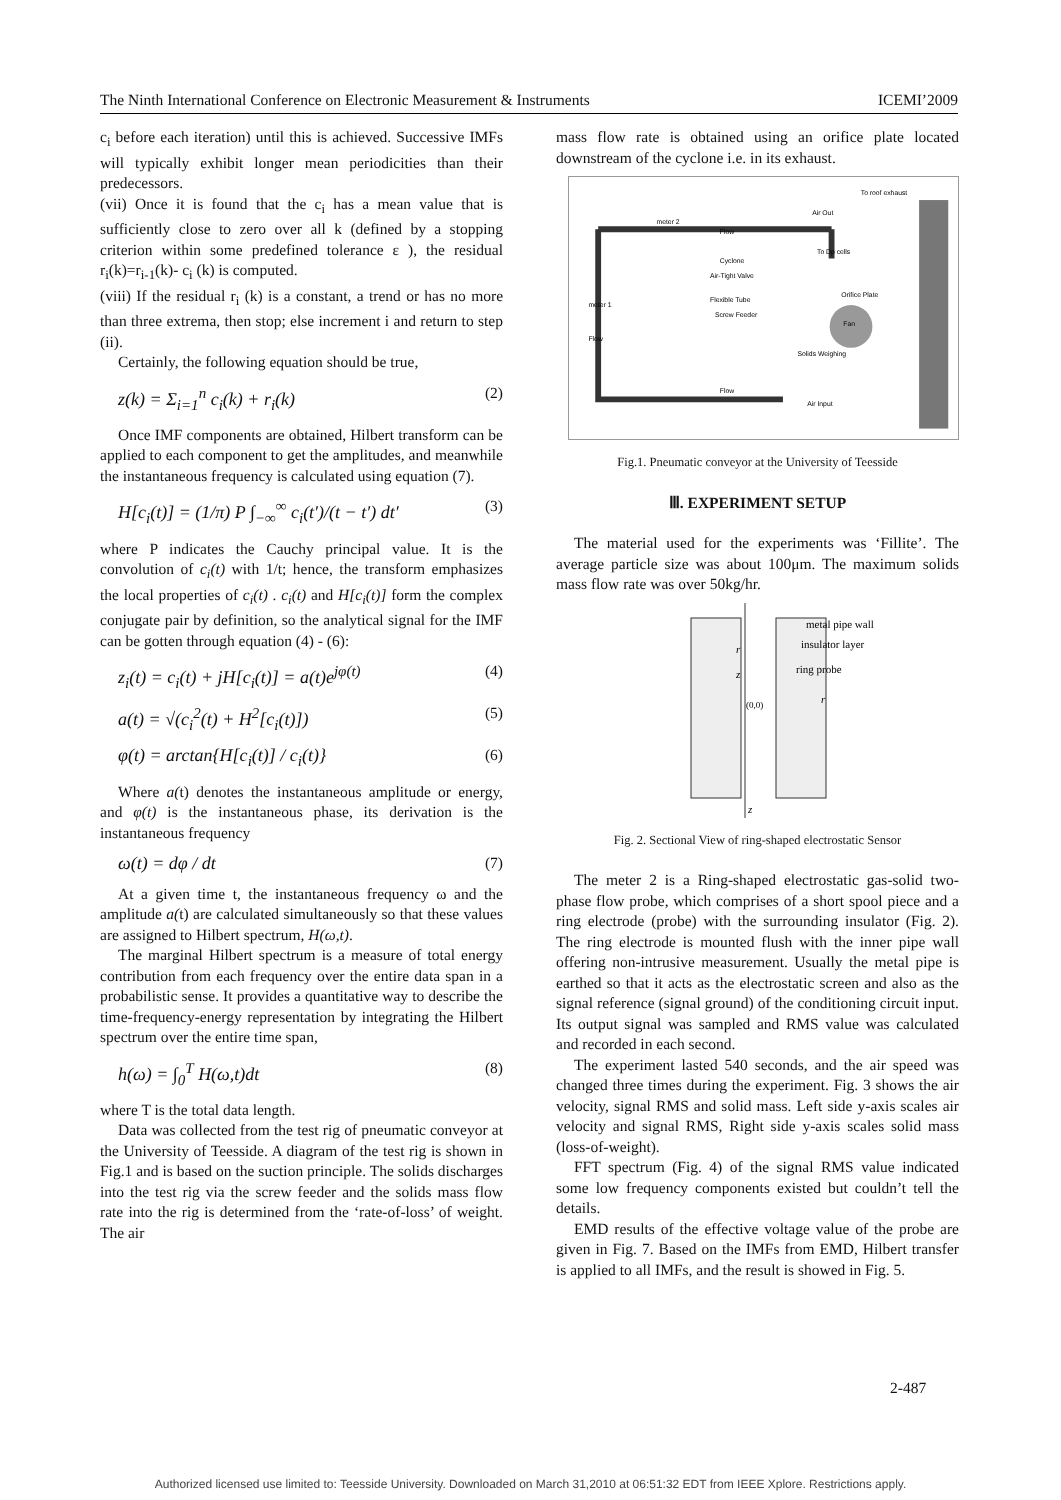The Ninth International Conference on Electronic Measurement & Instruments ICEMI’2009
c<sub>i</sub> before each iteration) until this is achieved. Successive IMFs will typically exhibit longer mean periodicities than their predecessors.
(vii) Once it is found that the c<sub>i</sub> has a mean value that is sufficiently close to zero over all k (defined by a stopping criterion within some predefined tolerance ε ), the residual r<sub>i</sub>(k)=r<sub>i-1</sub>(k)- c<sub>i</sub> (k) is computed.
(viii) If the residual r<sub>i</sub> (k) is a constant, a trend or has no more than three extrema, then stop; else increment i and return to step (ii).
Certainly, the following equation should be true,
z(k) = Σ<sub>i=1</sub><sup>n</sup> c<sub>i</sub>(k) + r<sub>i</sub>(k) (2)
Once IMF components are obtained, Hilbert transform can be applied to each component to get the amplitudes, and meanwhile the instantaneous frequency is calculated using equation (7).
H[c<sub>i</sub>(t)] = (1/π) P ∫<sub>−∞</sub><sup>∞</sup> c<sub>i</sub>(t′)/(t − t′) dt′ (3)
where P indicates the Cauchy principal value. It is the convolution of c<sub>i</sub>(t) with 1/t; hence, the transform emphasizes the local properties of c<sub>i</sub>(t) . c<sub>i</sub>(t) and H[c<sub>i</sub>(t)] form the complex conjugate pair by definition, so the analytical signal for the IMF can be gotten through equation (4) - (6):
z<sub>i</sub>(t) = c<sub>i</sub>(t) + jH[c<sub>i</sub>(t)] = a(t)e<sup>jφ(t)</sup> (4)
a(t) = √(c<sub>i</sub><sup>2</sup>(t) + H<sup>2</sup>[c<sub>i</sub>(t)]) (5)
φ(t) = arctan{H[c<sub>i</sub>(t)] / c<sub>i</sub>(t)} (6)
Where a(t) denotes the instantaneous amplitude or energy, and φ(t) is the instantaneous phase, its derivation is the instantaneous frequency
ω(t) = dφ / dt (7)
At a given time t, the instantaneous frequency ω and the amplitude a(t) are calculated simultaneously so that these values are assigned to Hilbert spectrum, H(ω,t).
The marginal Hilbert spectrum is a measure of total energy contribution from each frequency over the entire data span in a probabilistic sense. It provides a quantitative way to describe the time-frequency-energy representation by integrating the Hilbert spectrum over the entire time span,
h(ω) = ∫<sub>0</sub><sup>T</sup> H(ω,t)dt (8)
where T is the total data length.
Data was collected from the test rig of pneumatic conveyor at the University of Teesside. A diagram of the test rig is shown in Fig.1 and is based on the suction principle. The solids discharges into the test rig via the screw feeder and the solids mass flow rate into the rig is determined from the ‘rate-of-loss’ of weight. The air
mass flow rate is obtained using an orifice plate located downstream of the cyclone i.e. in its exhaust.
To roof exhaust
Air Out
meter 2
Flow
To Dp cells
Cyclone
Air-Tight Valve
Flexible Tube
Screw Feeder
Orifice Plate
meter 1
Fan
Flow
Solids Weighing
Flow
Air Input
Fig.1. Pneumatic conveyor at the University of Teesside
Ⅲ. EXPERIMENT SETUP
The material used for the experiments was ‘Fillite’. The average particle size was about 100μm. The maximum solids mass flow rate was over 50kg/hr.
metal pipe wall
insulator layer
ring probe
z
r
(0,0)
r
z
Fig. 2. Sectional View of ring-shaped electrostatic Sensor
The meter 2 is a Ring-shaped electrostatic gas-solid two-phase flow probe, which comprises of a short spool piece and a ring electrode (probe) with the surrounding insulator (Fig. 2). The ring electrode is mounted flush with the inner pipe wall offering non-intrusive measurement. Usually the metal pipe is earthed so that it acts as the electrostatic screen and also as the signal reference (signal ground) of the conditioning circuit input. Its output signal was sampled and RMS value was calculated and recorded in each second.
The experiment lasted 540 seconds, and the air speed was changed three times during the experiment. Fig. 3 shows the air velocity, signal RMS and solid mass. Left side y-axis scales air velocity and signal RMS, Right side y-axis scales solid mass (loss-of-weight).
FFT spectrum (Fig. 4) of the signal RMS value indicated some low frequency components existed but couldn’t tell the details.
EMD results of the effective voltage value of the probe are given in Fig. 7. Based on the IMFs from EMD, Hilbert transfer is applied to all IMFs, and the result is showed in Fig. 5.
2-487
Authorized licensed use limited to: Teesside University. Downloaded on March 31,2010 at 06:51:32 EDT from IEEE Xplore. Restrictions apply.